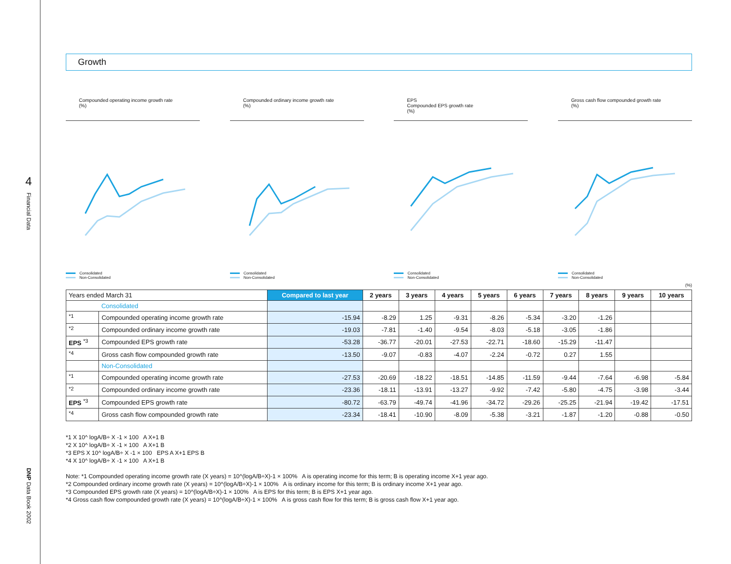4
Financial Data
DNP Data Book 2002
Growth
Compounded operating income growth rate
(%)
Consolidated
Non-Consolidated
Compounded ordinary income growth rate
(%)
Consolidated
Non-Consolidated
EPS
Compounded EPS growth rate
(%)
Consolidated
Non-Consolidated
Gross cash flow compounded growth rate
(%)
Consolidated
Non-Consolidated
(%)
| Years ended March 31 | | Compared to last year | 2 years | 3 years | 4 years | 5 years | 6 years | 7 years | 8 years | 9 years | 10 years |
| --- | --- | --- | --- | --- | --- | --- | --- | --- | --- | --- | --- |
| | Consolidated | | | | | | | | | | |
| <sup>*1</sup> | Compounded operating income growth rate | -15.94 | -8.29 | 1.25 | -9.31 | -8.26 | -5.34 | -3.20 | -1.26 | | |
| <sup>*2</sup> | Compounded ordinary income growth rate | -19.03 | -7.81 | -1.40 | -9.54 | -8.03 | -5.18 | -3.05 | -1.86 | | |
| EPS <sup>*3</sup> | Compounded EPS growth rate | -53.28 | -36.77 | -20.01 | -27.53 | -22.71 | -18.60 | -15.29 | -11.47 | | |
| <sup>*4</sup> | Gross cash flow compounded growth rate | -13.50 | -9.07 | -0.83 | -4.07 | -2.24 | -0.72 | 0.27 | 1.55 | | |
| | Non-Consolidated | | | | | | | | | | |
| <sup>*1</sup> | Compounded operating income growth rate | -27.53 | -20.69 | -18.22 | -18.51 | -14.85 | -11.59 | -9.44 | -7.64 | -6.98 | -5.84 |
| <sup>*2</sup> | Compounded ordinary income growth rate | -23.36 | -18.11 | -13.91 | -13.27 | -9.92 | -7.42 | -5.80 | -4.75 | -3.98 | -3.44 |
| EPS <sup>*3</sup> | Compounded EPS growth rate | -80.72 | -63.79 | -49.74 | -41.96 | -34.72 | -29.26 | -25.25 | -21.94 | -19.42 | -17.51 |
| <sup>*4</sup> | Gross cash flow compounded growth rate | -23.34 | -18.41 | -10.90 | -8.09 | -5.38 | -3.21 | -1.87 | -1.20 | -0.88 | -0.50 |
*1 X 10^ logA/B÷ X -1 × 100 A X+1 B
*2 X 10^ logA/B÷ X -1 × 100 A X+1 B
*3 EPS X 10^ logA/B÷ X -1 × 100 EPS A X+1 EPS B
*4 X 10^ logA/B÷ X -1 × 100 A X+1 B
Note: *1 Compounded operating income growth rate (X years) = 10^(logA/B÷X)-1 × 100% A is operating income for this term; B is operating income X+1 year ago.
*2 Compounded ordinary income growth rate (X years) = 10^(logA/B÷X)-1 × 100% A is ordinary income for this term; B is ordinary income X+1 year ago.
*3 Compounded EPS growth rate (X years) = 10^(logA/B÷X)-1 × 100% A is EPS for this term; B is EPS X+1 year ago.
*4 Gross cash flow compounded growth rate (X years) = 10^(logA/B÷X)-1 × 100% A is gross cash flow for this term; B is gross cash flow X+1 year ago.